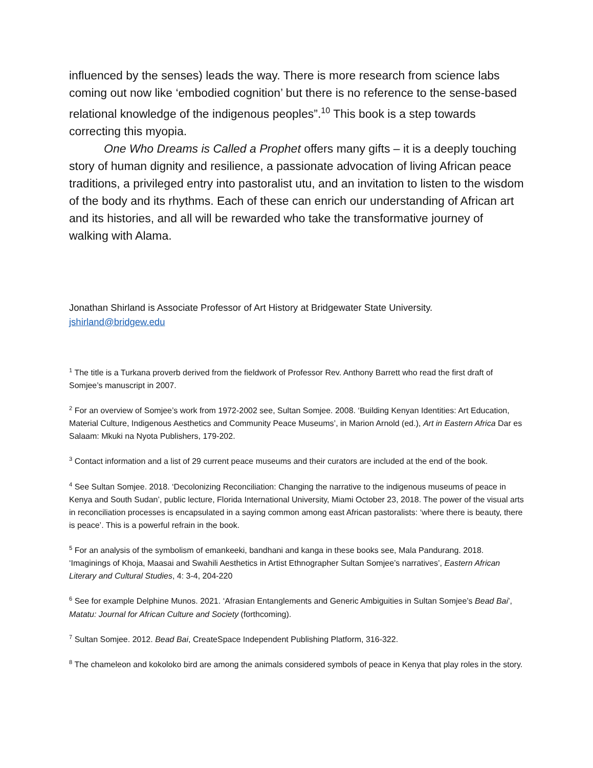influenced by the senses) leads the way. There is more research from science labs coming out now like ‘embodied cognition’ but there is no reference to the sense-based relational knowledge of the indigenous peoples”.<sup>10</sup> This book is a step towards correcting this myopia.
One Who Dreams is Called a Prophet offers many gifts – it is a deeply touching story of human dignity and resilience, a passionate advocation of living African peace traditions, a privileged entry into pastoralist utu, and an invitation to listen to the wisdom of the body and its rhythms. Each of these can enrich our understanding of African art and its histories, and all will be rewarded who take the transformative journey of walking with Alama.
Jonathan Shirland is Associate Professor of Art History at Bridgewater State University.
jshirland@bridgew.edu
<sup>1</sup> The title is a Turkana proverb derived from the fieldwork of Professor Rev. Anthony Barrett who read the first draft of Somjee’s manuscript in 2007.
<sup>2</sup> For an overview of Somjee’s work from 1972-2002 see, Sultan Somjee. 2008. ‘Building Kenyan Identities: Art Education, Material Culture, Indigenous Aesthetics and Community Peace Museums’, in Marion Arnold (ed.), Art in Eastern Africa Dar es Salaam: Mkuki na Nyota Publishers, 179-202.
<sup>3</sup> Contact information and a list of 29 current peace museums and their curators are included at the end of the book.
<sup>4</sup> See Sultan Somjee. 2018. ‘Decolonizing Reconciliation: Changing the narrative to the indigenous museums of peace in Kenya and South Sudan’, public lecture, Florida International University, Miami October 23, 2018. The power of the visual arts in reconciliation processes is encapsulated in a saying common among east African pastoralists: ‘where there is beauty, there is peace’. This is a powerful refrain in the book.
<sup>5</sup> For an analysis of the symbolism of emankeeki, bandhani and kanga in these books see, Mala Pandurang. 2018. ‘Imaginings of Khoja, Maasai and Swahili Aesthetics in Artist Ethnographer Sultan Somjee’s narratives’, Eastern African Literary and Cultural Studies, 4: 3-4, 204-220
<sup>6</sup> See for example Delphine Munos. 2021. ‘Afrasian Entanglements and Generic Ambiguities in Sultan Somjee’s Bead Bai’, Matatu: Journal for African Culture and Society (forthcoming).
<sup>7</sup> Sultan Somjee. 2012. Bead Bai, CreateSpace Independent Publishing Platform, 316-322.
<sup>8</sup> The chameleon and kokoloko bird are among the animals considered symbols of peace in Kenya that play roles in the story.